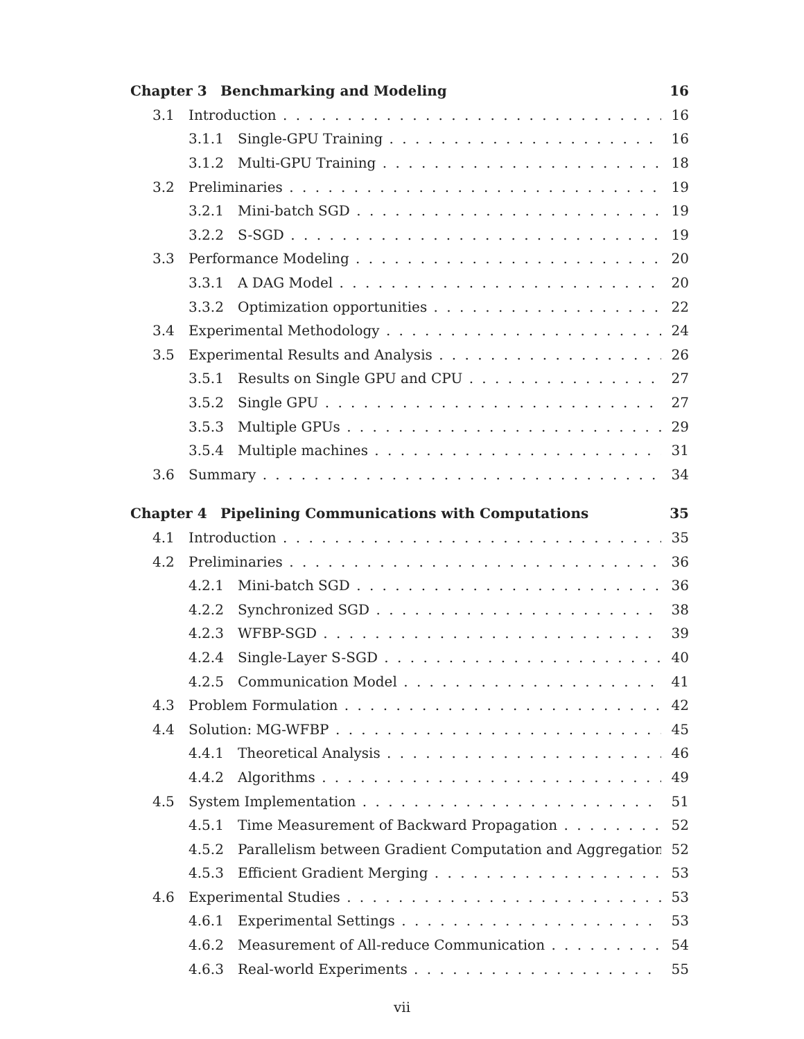Chapter 3 Benchmarking and Modeling 16
3.1 Introduction 16
3.1.1 Single-GPU Training 16
3.1.2 Multi-GPU Training 18
3.2 Preliminaries 19
3.2.1 Mini-batch SGD 19
3.2.2 S-SGD 19
3.3 Performance Modeling 20
3.3.1 A DAG Model 20
3.3.2 Optimization opportunities 22
3.4 Experimental Methodology 24
3.5 Experimental Results and Analysis 26
3.5.1 Results on Single GPU and CPU 27
3.5.2 Single GPU 27
3.5.3 Multiple GPUs 29
3.5.4 Multiple machines 31
3.6 Summary 34
Chapter 4 Pipelining Communications with Computations 35
4.1 Introduction 35
4.2 Preliminaries 36
4.2.1 Mini-batch SGD 36
4.2.2 Synchronized SGD 38
4.2.3 WFBP-SGD 39
4.2.4 Single-Layer S-SGD 40
4.2.5 Communication Model 41
4.3 Problem Formulation 42
4.4 Solution: MG-WFBP 45
4.4.1 Theoretical Analysis 46
4.4.2 Algorithms 49
4.5 System Implementation 51
4.5.1 Time Measurement of Backward Propagation 52
4.5.2 Parallelism between Gradient Computation and Aggregation 52
4.5.3 Efficient Gradient Merging 53
4.6 Experimental Studies 53
4.6.1 Experimental Settings 53
4.6.2 Measurement of All-reduce Communication 54
4.6.3 Real-world Experiments 55
vii